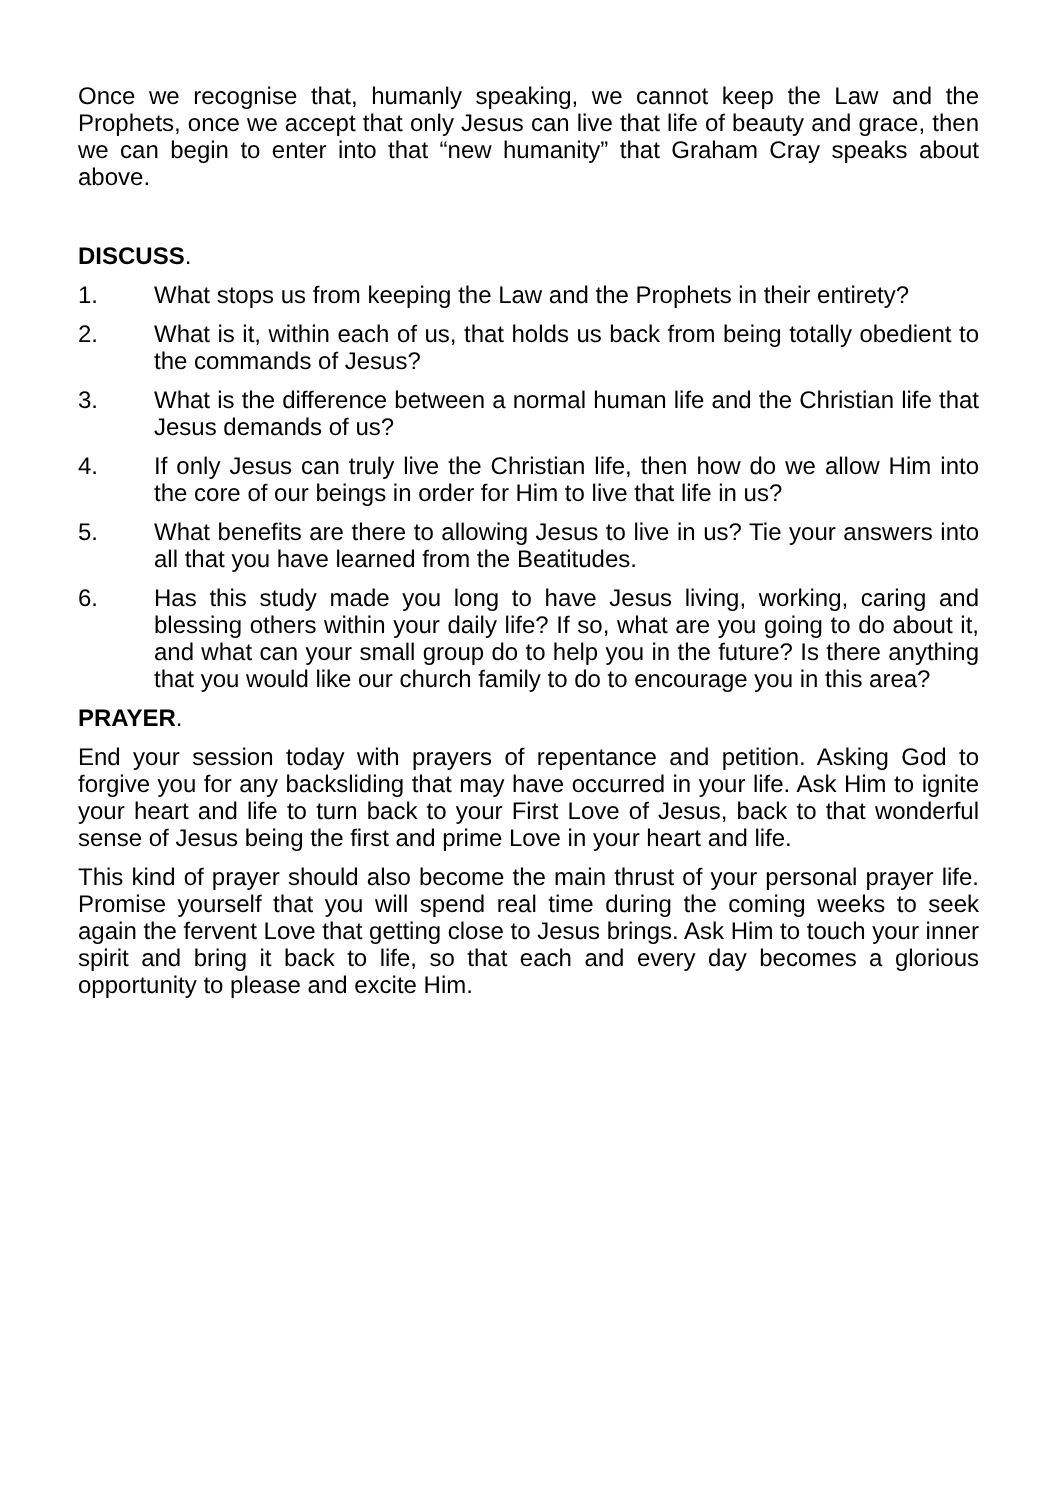Once we recognise that, humanly speaking, we cannot keep the Law and the Prophets, once we accept that only Jesus can live that life of beauty and grace, then we can begin to enter into that “new humanity” that Graham Cray speaks about above.
DISCUSS.
1. What stops us from keeping the Law and the Prophets in their entirety?
2. What is it, within each of us, that holds us back from being totally obedient to the commands of Jesus?
3. What is the difference between a normal human life and the Christian life that Jesus demands of us?
4. If only Jesus can truly live the Christian life, then how do we allow Him into the core of our beings in order for Him to live that life in us?
5. What benefits are there to allowing Jesus to live in us? Tie your answers into all that you have learned from the Beatitudes.
6. Has this study made you long to have Jesus living, working, caring and blessing others within your daily life? If so, what are you going to do about it, and what can your small group do to help you in the future? Is there anything that you would like our church family to do to encourage you in this area?
PRAYER.
End your session today with prayers of repentance and petition. Asking God to forgive you for any backsliding that may have occurred in your life. Ask Him to ignite your heart and life to turn back to your First Love of Jesus, back to that wonderful sense of Jesus being the first and prime Love in your heart and life.
This kind of prayer should also become the main thrust of your personal prayer life. Promise yourself that you will spend real time during the coming weeks to seek again the fervent Love that getting close to Jesus brings. Ask Him to touch your inner spirit and bring it back to life, so that each and every day becomes a glorious opportunity to please and excite Him.